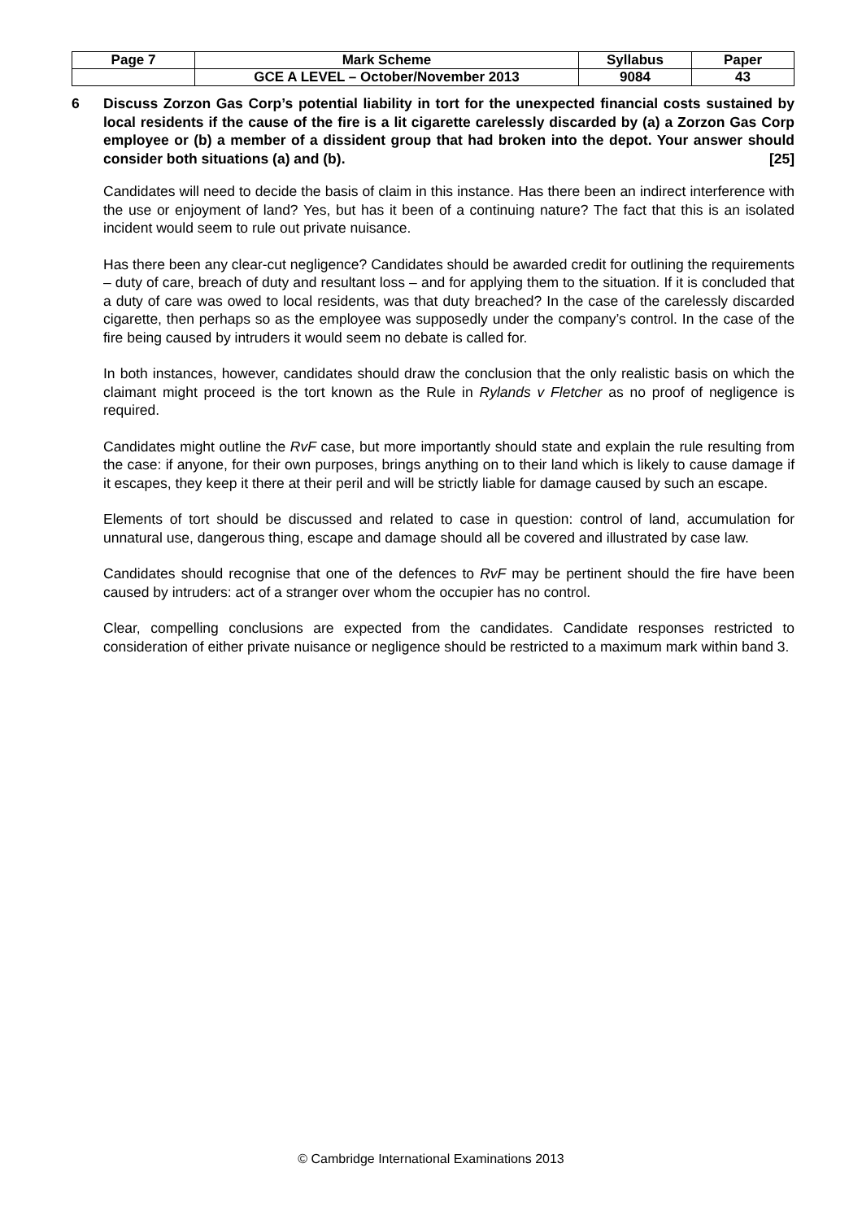| Page 7 | Mark Scheme | Syllabus | Paper |
| | GCE A LEVEL – October/November 2013 | 9084 | 43 |
6 Discuss Zorzon Gas Corp’s potential liability in tort for the unexpected financial costs sustained by local residents if the cause of the fire is a lit cigarette carelessly discarded by (a) a Zorzon Gas Corp employee or (b) a member of a dissident group that had broken into the depot. Your answer should consider both situations (a) and (b). [25]
Candidates will need to decide the basis of claim in this instance. Has there been an indirect interference with the use or enjoyment of land? Yes, but has it been of a continuing nature? The fact that this is an isolated incident would seem to rule out private nuisance.
Has there been any clear-cut negligence? Candidates should be awarded credit for outlining the requirements – duty of care, breach of duty and resultant loss – and for applying them to the situation. If it is concluded that a duty of care was owed to local residents, was that duty breached? In the case of the carelessly discarded cigarette, then perhaps so as the employee was supposedly under the company’s control. In the case of the fire being caused by intruders it would seem no debate is called for.
In both instances, however, candidates should draw the conclusion that the only realistic basis on which the claimant might proceed is the tort known as the Rule in Rylands v Fletcher as no proof of negligence is required.
Candidates might outline the RvF case, but more importantly should state and explain the rule resulting from the case: if anyone, for their own purposes, brings anything on to their land which is likely to cause damage if it escapes, they keep it there at their peril and will be strictly liable for damage caused by such an escape.
Elements of tort should be discussed and related to case in question: control of land, accumulation for unnatural use, dangerous thing, escape and damage should all be covered and illustrated by case law.
Candidates should recognise that one of the defences to RvF may be pertinent should the fire have been caused by intruders: act of a stranger over whom the occupier has no control.
Clear, compelling conclusions are expected from the candidates. Candidate responses restricted to consideration of either private nuisance or negligence should be restricted to a maximum mark within band 3.
© Cambridge International Examinations 2013